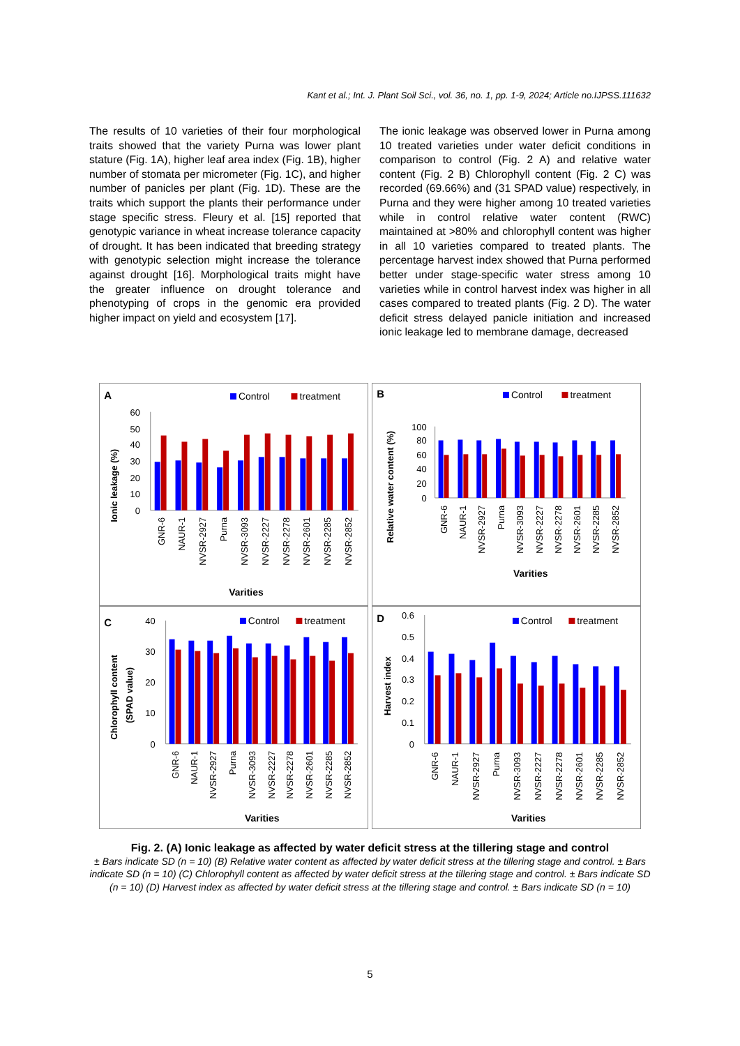Kant et al.; Int. J. Plant Soil Sci., vol. 36, no. 1, pp. 1-9, 2024; Article no.IJPSS.111632
The results of 10 varieties of their four morphological traits showed that the variety Purna was lower plant stature (Fig. 1A), higher leaf area index (Fig. 1B), higher number of stomata per micrometer (Fig. 1C), and higher number of panicles per plant (Fig. 1D). These are the traits which support the plants their performance under stage specific stress. Fleury et al. [15] reported that genotypic variance in wheat increase tolerance capacity of drought. It has been indicated that breeding strategy with genotypic selection might increase the tolerance against drought [16]. Morphological traits might have the greater influence on drought tolerance and phenotyping of crops in the genomic era provided higher impact on yield and ecosystem [17].
The ionic leakage was observed lower in Purna among 10 treated varieties under water deficit conditions in comparison to control (Fig. 2 A) and relative water content (Fig. 2 B) Chlorophyll content (Fig. 2 C) was recorded (69.66%) and (31 SPAD value) respectively, in Purna and they were higher among 10 treated varieties while in control relative water content (RWC) maintained at >80% and chlorophyll content was higher in all 10 varieties compared to treated plants. The percentage harvest index showed that Purna performed better under stage-specific water stress among 10 varieties while in control harvest index was higher in all cases compared to treated plants (Fig. 2 D). The water deficit stress delayed panicle initiation and increased ionic leakage led to membrane damage, decreased
A
Control
treatment
60
50
40
30
20
10
0
Ionic leakage (%)
GNR-6
NAUR-1
NVSR-2927
Purna
NVSR-3093
NVSR-2227
NVSR-2278
NVSR-2601
NVSR-2285
NVSR-2852
Varities
B
Control
treatment
100
80
60
40
20
0
Relative water content (%)
GNR-6
NAUR-1
NVSR-2927
Purna
NVSR-3093
NVSR-2227
NVSR-2278
NVSR-2601
NVSR-2285
NVSR-2852
Varities
C
Control
treatment
40
30
20
10
0
Chlorophyll content
(SPAD value)
GNR-6
NAUR-1
NVSR-2927
Purna
NVSR-3093
NVSR-2227
NVSR-2278
NVSR-2601
NVSR-2285
NVSR-2852
Varities
D
Control
treatment
0.6
0.5
0.4
0.3
0.2
0.1
0
Harvest index
GNR-6
NAUR-1
NVSR-2927
Purna
NVSR-3093
NVSR-2227
NVSR-2278
NVSR-2601
NVSR-2285
NVSR-2852
Varities
Fig. 2. (A) Ionic leakage as affected by water deficit stress at the tillering stage and control
± Bars indicate SD (n = 10) (B) Relative water content as affected by water deficit stress at the tillering stage and control. ± Bars indicate SD (n = 10) (C) Chlorophyll content as affected by water deficit stress at the tillering stage and control. ± Bars indicate SD (n = 10) (D) Harvest index as affected by water deficit stress at the tillering stage and control. ± Bars indicate SD (n = 10)
5